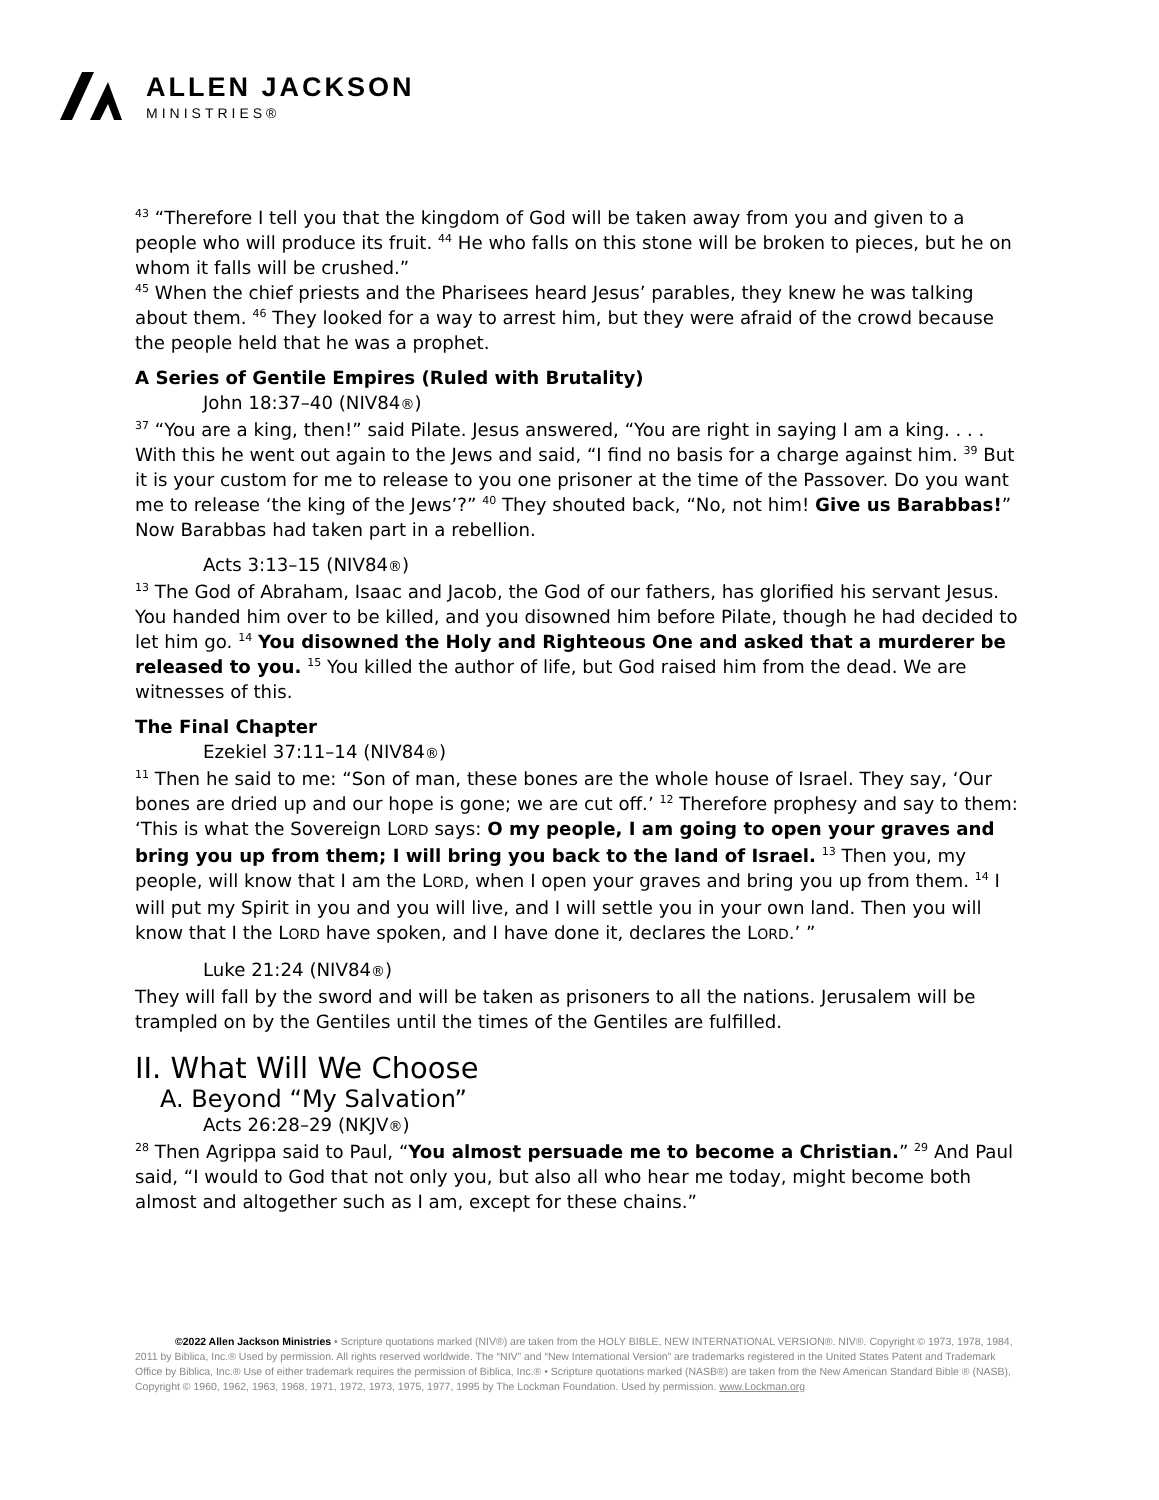ALLEN JACKSON
MINISTRIES®
<sup>43</sup> “Therefore I tell you that the kingdom of God will be taken away from you and given to a people who will produce its fruit. <sup>44</sup> He who falls on this stone will be broken to pieces, but he on whom it falls will be crushed.”
<sup>45</sup> When the chief priests and the Pharisees heard Jesus’ parables, they knew he was talking about them. <sup>46</sup> They looked for a way to arrest him, but they were afraid of the crowd because the people held that he was a prophet.
A Series of Gentile Empires (Ruled with Brutality)
John 18:37–40 (NIV84®)
<sup>37</sup> “You are a king, then!” said Pilate. Jesus answered, “You are right in saying I am a king. . . . With this he went out again to the Jews and said, “I find no basis for a charge against him. <sup>39</sup> But it is your custom for me to release to you one prisoner at the time of the Passover. Do you want me to release ‘the king of the Jews’?” <sup>40</sup> They shouted back, “No, not him! Give us Barabbas!” Now Barabbas had taken part in a rebellion.
Acts 3:13–15 (NIV84®)
<sup>13</sup> The God of Abraham, Isaac and Jacob, the God of our fathers, has glorified his servant Jesus. You handed him over to be killed, and you disowned him before Pilate, though he had decided to let him go. <sup>14</sup> You disowned the Holy and Righteous One and asked that a murderer be released to you. <sup>15</sup> You killed the author of life, but God raised him from the dead. We are witnesses of this.
The Final Chapter
Ezekiel 37:11–14 (NIV84®)
<sup>11</sup> Then he said to me: “Son of man, these bones are the whole house of Israel. They say, ‘Our bones are dried up and our hope is gone; we are cut off.’ <sup>12</sup> Therefore prophesy and say to them: ‘This is what the Sovereign LORD says: O my people, I am going to open your graves and bring you up from them; I will bring you back to the land of Israel. <sup>13</sup> Then you, my people, will know that I am the LORD, when I open your graves and bring you up from them. <sup>14</sup> I will put my Spirit in you and you will live, and I will settle you in your own land. Then you will know that I the LORD have spoken, and I have done it, declares the LORD.’ ”
Luke 21:24 (NIV84®)
They will fall by the sword and will be taken as prisoners to all the nations. Jerusalem will be trampled on by the Gentiles until the times of the Gentiles are fulfilled.
II. What Will We Choose
A. Beyond “My Salvation”
Acts 26:28–29 (NKJV®)
<sup>28</sup> Then Agrippa said to Paul, “You almost persuade me to become a Christian.” <sup>29</sup> And Paul said, “I would to God that not only you, but also all who hear me today, might become both almost and altogether such as I am, except for these chains.”
©2022 Allen Jackson Ministries • Scripture quotations marked (NIV®) are taken from the HOLY BIBLE, NEW INTERNATIONAL VERSION®. NIV®. Copyright © 1973, 1978, 1984, 2011 by Biblica, Inc.® Used by permission. All rights reserved worldwide. The “NIV” and “New International Version” are trademarks registered in the United States Patent and Trademark Office by Biblica, Inc.® Use of either trademark requires the permission of Biblica, Inc.® • Scripture quotations marked (NASB®) are taken from the New American Standard Bible ® (NASB), Copyright © 1960, 1962, 1963, 1968, 1971, 1972, 1973, 1975, 1977, 1995 by The Lockman Foundation. Used by permission. www.Lockman.org